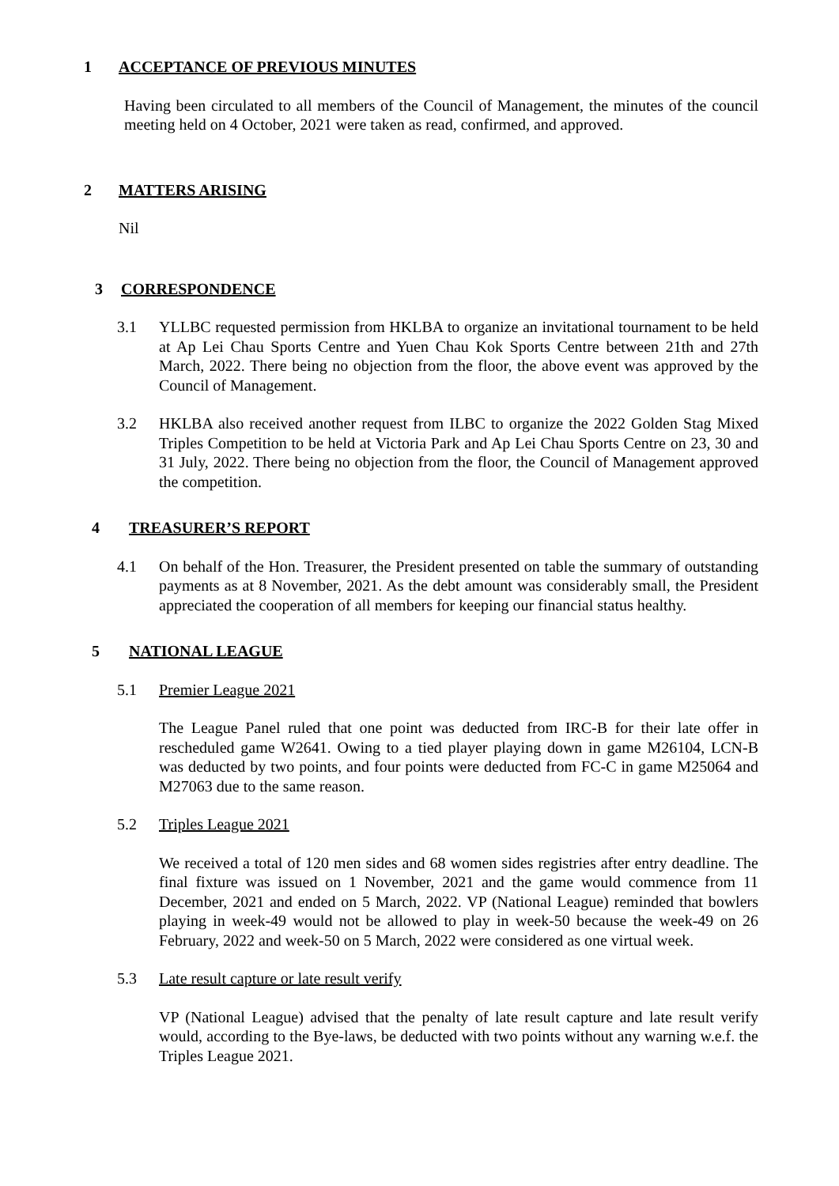1 ACCEPTANCE OF PREVIOUS MINUTES
Having been circulated to all members of the Council of Management, the minutes of the council meeting held on 4 October, 2021 were taken as read, confirmed, and approved.
2 MATTERS ARISING
Nil
3 CORRESPONDENCE
3.1 YLLBC requested permission from HKLBA to organize an invitational tournament to be held at Ap Lei Chau Sports Centre and Yuen Chau Kok Sports Centre between 21th and 27th March, 2022. There being no objection from the floor, the above event was approved by the Council of Management.
3.2 HKLBA also received another request from ILBC to organize the 2022 Golden Stag Mixed Triples Competition to be held at Victoria Park and Ap Lei Chau Sports Centre on 23, 30 and 31 July, 2022. There being no objection from the floor, the Council of Management approved the competition.
4 TREASURER’S REPORT
4.1 On behalf of the Hon. Treasurer, the President presented on table the summary of outstanding payments as at 8 November, 2021. As the debt amount was considerably small, the President appreciated the cooperation of all members for keeping our financial status healthy.
5 NATIONAL LEAGUE
5.1 Premier League 2021
The League Panel ruled that one point was deducted from IRC-B for their late offer in rescheduled game W2641. Owing to a tied player playing down in game M26104, LCN-B was deducted by two points, and four points were deducted from FC-C in game M25064 and M27063 due to the same reason.
5.2 Triples League 2021
We received a total of 120 men sides and 68 women sides registries after entry deadline. The final fixture was issued on 1 November, 2021 and the game would commence from 11 December, 2021 and ended on 5 March, 2022. VP (National League) reminded that bowlers playing in week-49 would not be allowed to play in week-50 because the week-49 on 26 February, 2022 and week-50 on 5 March, 2022 were considered as one virtual week.
5.3 Late result capture or late result verify
VP (National League) advised that the penalty of late result capture and late result verify would, according to the Bye-laws, be deducted with two points without any warning w.e.f. the Triples League 2021.